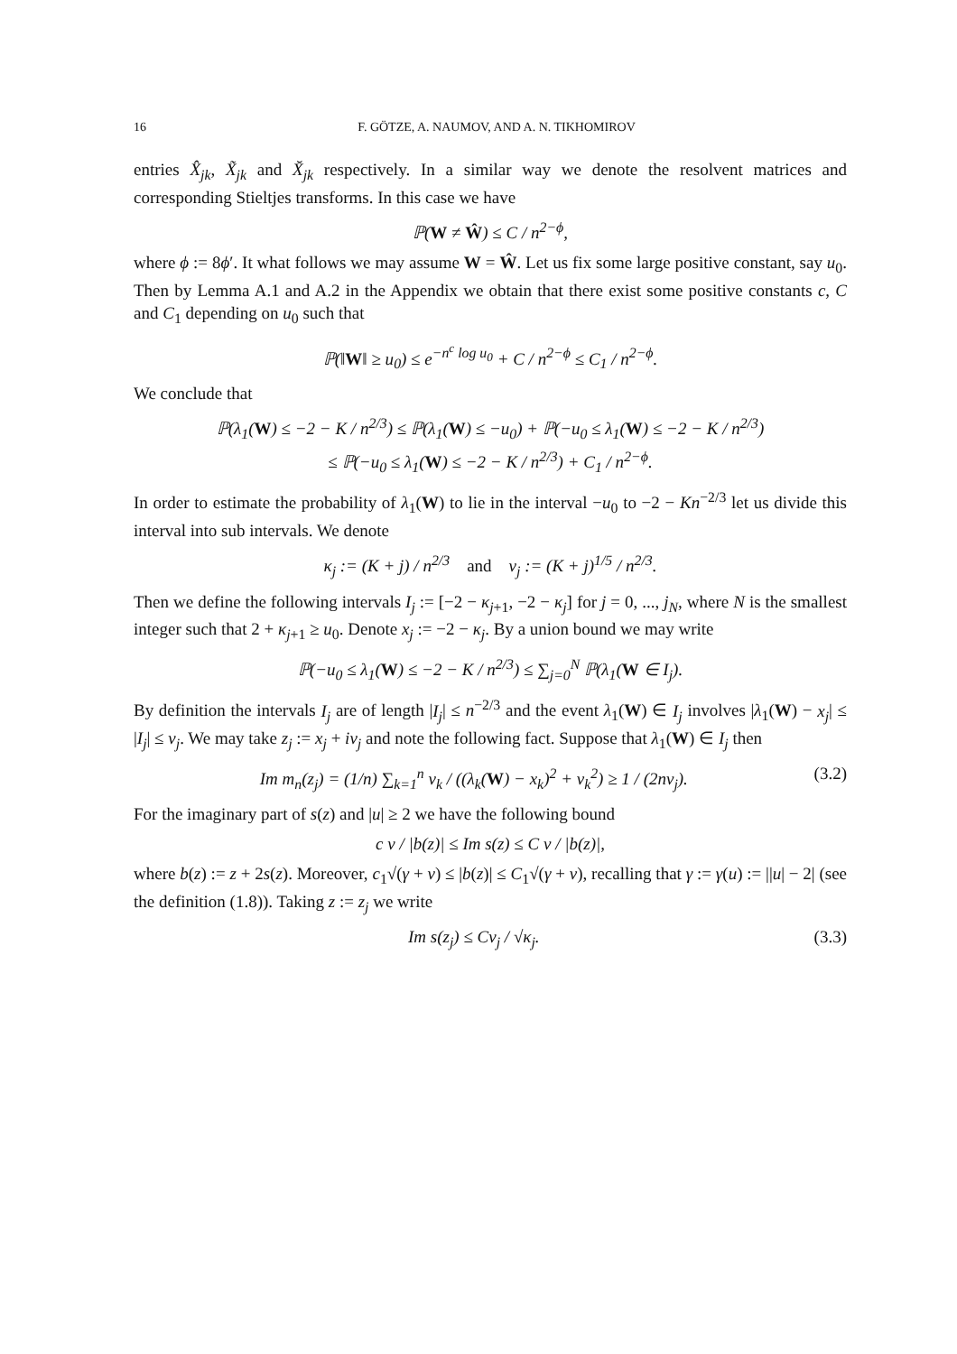16 F. GÖTZE, A. NAUMOV, AND A. N. TIKHOMIROV
entries X̂<sub>jk</sub>, X̃<sub>jk</sub> and X̆<sub>jk</sub> respectively. In a similar way we denote the resolvent matrices and corresponding Stieltjes transforms. In this case we have
ℙ(W ≠ Ŵ) ≤ C / n<sup>2−ϕ</sup>,
where ϕ := 8ϕ′. It what follows we may assume W = Ŵ. Let us fix some large positive constant, say u<sub>0</sub>. Then by Lemma A.1 and A.2 in the Appendix we obtain that there exist some positive constants c, C and C<sub>1</sub> depending on u<sub>0</sub> such that
ℙ(‖W‖ ≥ u<sub>0</sub>) ≤ e<sup>−n<sup>c</sup> log u<sub>0</sub></sup> + C / n<sup>2−ϕ</sup> ≤ C<sub>1</sub> / n<sup>2−ϕ</sup>.
We conclude that
ℙ(λ<sub>1</sub>(W) ≤ −2 − K / n<sup>2/3</sup>) ≤ ℙ(λ<sub>1</sub>(W) ≤ −u<sub>0</sub>) + ℙ(−u<sub>0</sub> ≤ λ<sub>1</sub>(W) ≤ −2 − K / n<sup>2/3</sup>)
≤ ℙ(−u<sub>0</sub> ≤ λ<sub>1</sub>(W) ≤ −2 − K / n<sup>2/3</sup>) + C<sub>1</sub> / n<sup>2−ϕ</sup>.
In order to estimate the probability of λ<sub>1</sub>(W) to lie in the interval −u<sub>0</sub> to −2 − Kn<sup>−2/3</sup> let us divide this interval into sub intervals. We denote
κ<sub>j</sub> := (K + j) / n<sup>2/3</sup> and v<sub>j</sub> := (K + j)<sup>1/5</sup> / n<sup>2/3</sup>.
Then we define the following intervals I<sub>j</sub> := [−2 − κ<sub>j+1</sub>, −2 − κ<sub>j</sub>] for j = 0, ..., j<sub>N</sub>, where N is the smallest integer such that 2 + κ<sub>j+1</sub> ≥ u<sub>0</sub>. Denote x<sub>j</sub> := −2 − κ<sub>j</sub>. By a union bound we may write
ℙ(−u<sub>0</sub> ≤ λ<sub>1</sub>(W) ≤ −2 − K / n<sup>2/3</sup>) ≤ ∑<sub>j=0</sub><sup>N</sup> ℙ(λ<sub>1</sub>(W ∈ I<sub>j</sub>).
By definition the intervals I<sub>j</sub> are of length |I<sub>j</sub>| ≤ n<sup>−2/3</sup> and the event λ<sub>1</sub>(W) ∈ I<sub>j</sub> involves |λ<sub>1</sub>(W) − x<sub>j</sub>| ≤ |I<sub>j</sub>| ≤ v<sub>j</sub>. We may take z<sub>j</sub> := x<sub>j</sub> + iv<sub>j</sub> and note the following fact. Suppose that λ<sub>1</sub>(W) ∈ I<sub>j</sub> then
Im m<sub>n</sub>(z<sub>j</sub>) = (1/n) ∑<sub>k=1</sub><sup>n</sup> v<sub>k</sub> / ((λ<sub>k</sub>(W) − x<sub>k</sub>)<sup>2</sup> + v<sub>k</sub><sup>2</sup>) ≥ 1 / (2nv<sub>j</sub>). (3.2)
For the imaginary part of s(z) and |u| ≥ 2 we have the following bound
c v / |b(z)| ≤ Im s(z) ≤ C v / |b(z)|,
where b(z) := z + 2s(z). Moreover, c<sub>1</sub>√(γ + v) ≤ |b(z)| ≤ C<sub>1</sub>√(γ + v), recalling that γ := γ(u) := ||u| − 2| (see the definition (1.8)). Taking z := z<sub>j</sub> we write
Im s(z<sub>j</sub>) ≤ Cv<sub>j</sub> / √κ<sub>j</sub>. (3.3)